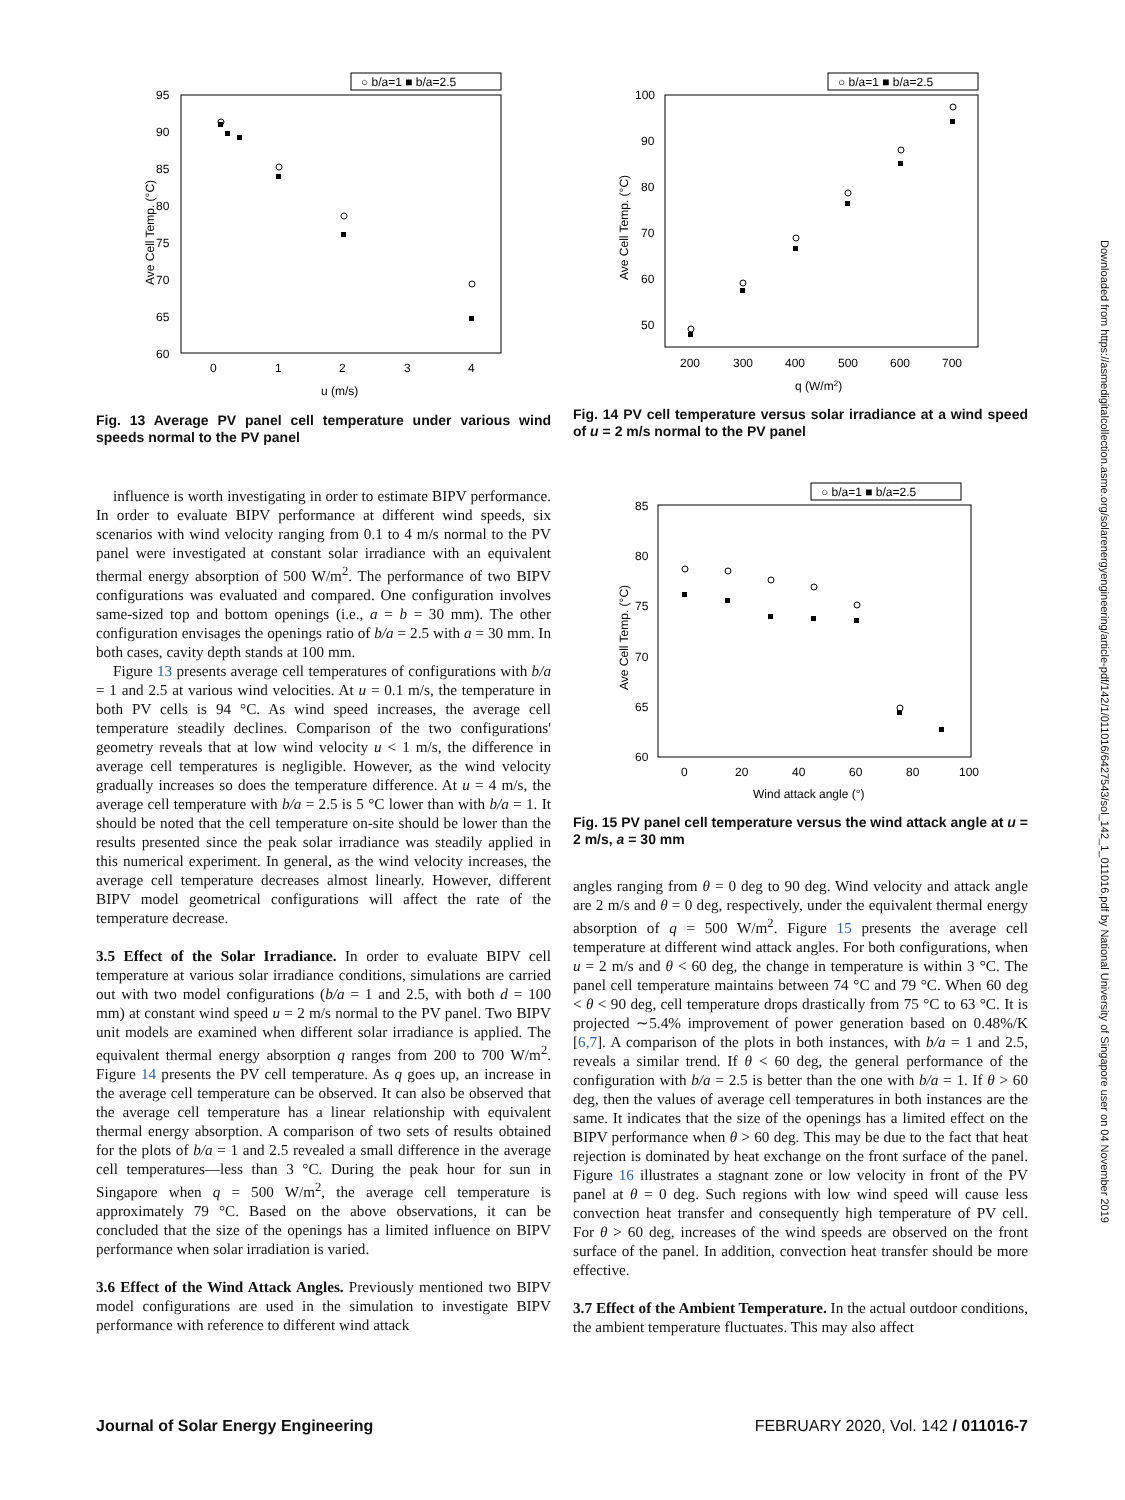○ b/a=1 ■ b/a=2.5
95
90
85
80
75
70
65
60
0
1
2
3
4
u (m/s)
Ave Cell Temp. (°C)
Fig. 13 Average PV panel cell temperature under various wind speeds normal to the PV panel
influence is worth investigating in order to estimate BIPV performance. In order to evaluate BIPV performance at different wind speeds, six scenarios with wind velocity ranging from 0.1 to 4 m/s normal to the PV panel were investigated at constant solar irradiance with an equivalent thermal energy absorption of 500 W/m<sup>2</sup>. The performance of two BIPV configurations was evaluated and compared. One configuration involves same-sized top and bottom openings (i.e., a = b = 30 mm). The other configuration envisages the openings ratio of b/a = 2.5 with a = 30 mm. In both cases, cavity depth stands at 100 mm.
Figure 13 presents average cell temperatures of configurations with b/a = 1 and 2.5 at various wind velocities. At u = 0.1 m/s, the temperature in both PV cells is 94 °C. As wind speed increases, the average cell temperature steadily declines. Comparison of the two configurations' geometry reveals that at low wind velocity u < 1 m/s, the difference in average cell temperatures is negligible. However, as the wind velocity gradually increases so does the temperature difference. At u = 4 m/s, the average cell temperature with b/a = 2.5 is 5 °C lower than with b/a = 1. It should be noted that the cell temperature on-site should be lower than the results presented since the peak solar irradiance was steadily applied in this numerical experiment. In general, as the wind velocity increases, the average cell temperature decreases almost linearly. However, different BIPV model geometrical configurations will affect the rate of the temperature decrease.
3.5 Effect of the Solar Irradiance.
In order to evaluate BIPV cell temperature at various solar irradiance conditions, simulations are carried out with two model configurations (b/a = 1 and 2.5, with both d = 100 mm) at constant wind speed u = 2 m/s normal to the PV panel. Two BIPV unit models are examined when different solar irradiance is applied. The equivalent thermal energy absorption q ranges from 200 to 700 W/m<sup>2</sup>. Figure 14 presents the PV cell temperature. As q goes up, an increase in the average cell temperature can be observed. It can also be observed that the average cell temperature has a linear relationship with equivalent thermal energy absorption. A comparison of two sets of results obtained for the plots of b/a = 1 and 2.5 revealed a small difference in the average cell temperatures—less than 3 °C. During the peak hour for sun in Singapore when q = 500 W/m<sup>2</sup>, the average cell temperature is approximately 79 °C. Based on the above observations, it can be concluded that the size of the openings has a limited influence on BIPV performance when solar irradiation is varied.
3.6 Effect of the Wind Attack Angles.
Previously mentioned two BIPV model configurations are used in the simulation to investigate BIPV performance with reference to different wind attack
○ b/a=1 ■ b/a=2.5
100
90
80
70
60
50
200
300
400
500
600
700
q (W/m2)
Ave Cell Temp. (°C)
Fig. 14 PV cell temperature versus solar irradiance at a wind speed of u = 2 m/s normal to the PV panel
○ b/a=1 ■ b/a=2.5
85
80
75
70
65
60
0
20
40
60
80
100
Wind attack angle (°)
Ave Cell Temp. (°C)
Fig. 15 PV panel cell temperature versus the wind attack angle at u = 2 m/s, a = 30 mm
angles ranging from θ = 0 deg to 90 deg. Wind velocity and attack angle are 2 m/s and θ = 0 deg, respectively, under the equivalent thermal energy absorption of q = 500 W/m<sup>2</sup>. Figure 15 presents the average cell temperature at different wind attack angles. For both configurations, when u = 2 m/s and θ < 60 deg, the change in temperature is within 3 °C. The panel cell temperature maintains between 74 °C and 79 °C. When 60 deg < θ < 90 deg, cell temperature drops drastically from 75 °C to 63 °C. It is projected ∼5.4% improvement of power generation based on 0.48%/K [6,7]. A comparison of the plots in both instances, with b/a = 1 and 2.5, reveals a similar trend. If θ < 60 deg, the general performance of the configuration with b/a = 2.5 is better than the one with b/a = 1. If θ > 60 deg, then the values of average cell temperatures in both instances are the same. It indicates that the size of the openings has a limited effect on the BIPV performance when θ > 60 deg. This may be due to the fact that heat rejection is dominated by heat exchange on the front surface of the panel. Figure 16 illustrates a stagnant zone or low velocity in front of the PV panel at θ = 0 deg. Such regions with low wind speed will cause less convection heat transfer and consequently high temperature of PV cell. For θ > 60 deg, increases of the wind speeds are observed on the front surface of the panel. In addition, convection heat transfer should be more effective.
3.7 Effect of the Ambient Temperature.
In the actual outdoor conditions, the ambient temperature fluctuates. This may also affect
Journal of Solar Energy Engineering FEBRUARY 2020, Vol. 142 / 011016-7
Downloaded from https://asmedigitalcollection.asme.org/solarenergyengineering/article-pdf/142/1/011016/6427543/sol_142_1_011016.pdf by National University of Singapore user on 04 November 2019